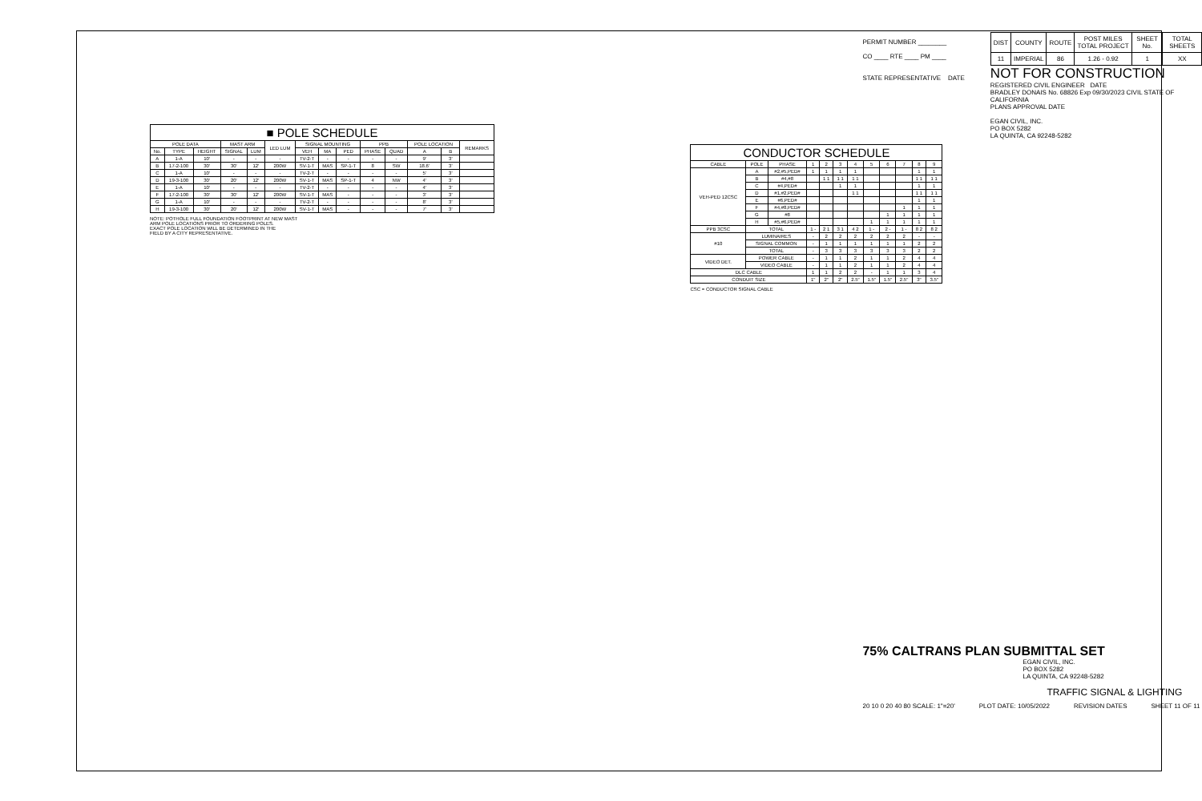| ■ POLE SCHEDULE | | | | | | | | | | | | | |
| POLE DATA | | | MAST ARM | | LED LUM | SIGNAL MOUNTING | | | PPB | | POLE LOCATION | | REMARKS |
| No. | TYPE | HEIGHT | SIGNAL | LUM | | VEH | MA | PED | PHASE | QUAD | A | B | |
| A | 1-A | 10' | - | - | - | TV-2-T | - | - | - | - | 9' | 3' | |
| B | 17-2-100 | 30' | 30' | 12' | 200W | SV-1-T | MAS | SP-1-T | 8 | SW | 18.6' | 3' | |
| C | 1-A | 10' | - | - | - | TV-2-T | - | - | - | - | 5' | 3' | |
| D | 19-3-100 | 30' | 20' | 12' | 200W | SV-1-T | MAS | SP-1-T | 4 | NW | 4' | 3' | |
| E | 1-A | 10' | - | - | - | TV-2-T | - | - | - | - | 4' | 3' | |
| F | 17-2-100 | 30' | 30' | 12' | 200W | SV-1-T | MAS | - | - | - | 3' | 3' | |
| G | 1-A | 10' | - | - | - | TV-2-T | - | - | - | - | 8' | 3' | |
| H | 19-3-100 | 30' | 20' | 12' | 200W | SV-1-T | MAS | - | - | - | 7' | 3' | |
NOTE: POTHOLE FULL FOUNDATION FOOTPRINT AT NEW MAST
ARM POLE LOCATIONS PRIOR TO ORDERING POLES.
EXACT POLE LOCATION WILL BE DETERMINED IN THE
FIELD BY A CITY REPRESENTATIVE.
| CONDUCTOR SCHEDULE | | | | | | | | | | | |
| CABLE | POLE | PHASE | 1 | 2 | 3 | 4 | 5 | 6 | 7 | 8 | 9 |
| VEH-PED 12CSC | A | #2,#5,PED# | 1 | 1 | 1 | 1 | | | | 1 | 1 |
| | B | #4,#8 | | 1 1 | 1 1 | 1 1 | | | | 1 1 | 1 1 |
| | C | #4,PED# | | | 1 | 1 | | | | 1 | 1 |
| | D | #1,#2,PED# | | | | 1 1 | | | | 1 1 | 1 1 |
| | E | #6,PED# | | | | | | | | 1 | 1 |
| | F | #4,#8,PED# | | | | | | | 1 | 1 | 1 |
| | G | #8 | | | | | | 1 | 1 | 1 | 1 |
| | H | #5,#6,PED# | | | | | 1 | 1 | 1 | 1 | 1 |
| PPB 3CSC | TOTAL | | 1 - | 2 1 | 3 1 | 4 2 | 1 - | 2 - | 1 - | 8 2 | 8 2 |
| #10 | LUMINAIRES | | - | 2 | 2 | 2 | 2 | 2 | 2 | - | - |
| | SIGNAL COMMON | | - | 1 | 1 | 1 | 1 | 1 | 1 | 2 | 2 |
| | TOTAL | | - | 3 | 3 | 3 | 3 | 3 | 3 | 2 | 2 |
| VIDEO DET. | POWER CABLE | | - | 1 | 1 | 2 | 1 | 1 | 2 | 4 | 4 |
| | VIDEO CABLE | | - | 1 | 1 | 2 | 1 | 1 | 2 | 4 | 4 |
| DLC CABLE | | | 1 | 1 | 2 | 2 | - | 1 | 1 | 3 | 4 |
| CONDUIT SIZE | | | 1" | 2" | 2" | 2.5" | 1.5" | 1.5" | 2.5" | 3" | 3.5" |
CSC = CONDUCTOR SIGNAL CABLE
PERMIT NUMBER ________
CO ____ RTE ____ PM ____
STATE REPRESENTATIVE DATE
| DIST | COUNTY | ROUTE | POST MILES TOTAL PROJECT | SHEET No. | TOTAL SHEETS |
| 11 | IMPERIAL | 86 | 1.26 - 0.92 | 1 | XX |
NOT FOR CONSTRUCTION
REGISTERED CIVIL ENGINEER DATE
BRADLEY DONAIS No. 68826 Exp 09/30/2023 CIVIL STATE OF CALIFORNIA
PLANS APPROVAL DATE
EGAN CIVIL, INC.
PO BOX 5282
LA QUINTA, CA 92248-5282
75% CALTRANS PLAN SUBMITTAL SET
EGAN CIVIL, INC.
PO BOX 5282
LA QUINTA, CA 92248-5282
TRAFFIC SIGNAL & LIGHTING
20 10 0 20 40 80 SCALE: 1"=20' PLOT DATE: 10/05/2022 REVISION DATES SHEET 11 OF 11